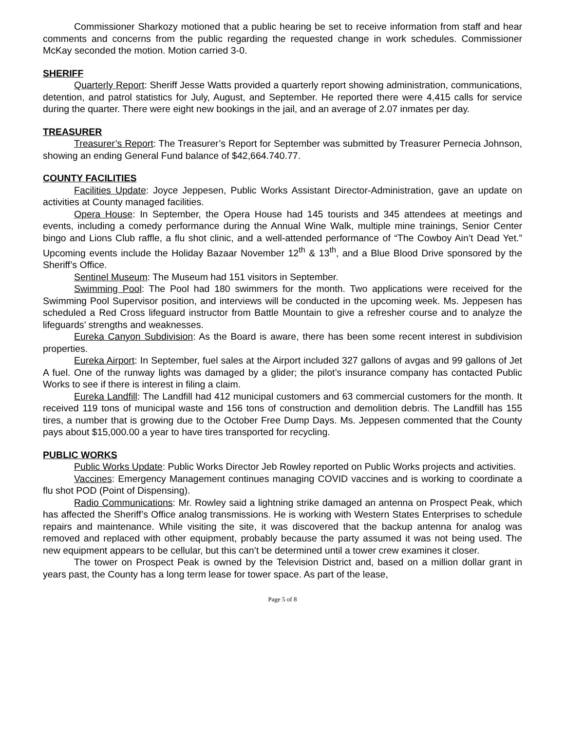Commissioner Sharkozy motioned that a public hearing be set to receive information from staff and hear comments and concerns from the public regarding the requested change in work schedules. Commissioner McKay seconded the motion. Motion carried 3-0.
SHERIFF
Quarterly Report: Sheriff Jesse Watts provided a quarterly report showing administration, communications, detention, and patrol statistics for July, August, and September. He reported there were 4,415 calls for service during the quarter. There were eight new bookings in the jail, and an average of 2.07 inmates per day.
TREASURER
Treasurer’s Report: The Treasurer’s Report for September was submitted by Treasurer Pernecia Johnson, showing an ending General Fund balance of $42,664.740.77.
COUNTY FACILITIES
Facilities Update: Joyce Jeppesen, Public Works Assistant Director-Administration, gave an update on activities at County managed facilities.
Opera House: In September, the Opera House had 145 tourists and 345 attendees at meetings and events, including a comedy performance during the Annual Wine Walk, multiple mine trainings, Senior Center bingo and Lions Club raffle, a flu shot clinic, and a well-attended performance of “The Cowboy Ain’t Dead Yet.” Upcoming events include the Holiday Bazaar November 12<sup>th</sup> & 13<sup>th</sup>, and a Blue Blood Drive sponsored by the Sheriff’s Office.
Sentinel Museum: The Museum had 151 visitors in September.
Swimming Pool: The Pool had 180 swimmers for the month. Two applications were received for the Swimming Pool Supervisor position, and interviews will be conducted in the upcoming week. Ms. Jeppesen has scheduled a Red Cross lifeguard instructor from Battle Mountain to give a refresher course and to analyze the lifeguards’ strengths and weaknesses.
Eureka Canyon Subdivision: As the Board is aware, there has been some recent interest in subdivision properties.
Eureka Airport: In September, fuel sales at the Airport included 327 gallons of avgas and 99 gallons of Jet A fuel. One of the runway lights was damaged by a glider; the pilot’s insurance company has contacted Public Works to see if there is interest in filing a claim.
Eureka Landfill: The Landfill had 412 municipal customers and 63 commercial customers for the month. It received 119 tons of municipal waste and 156 tons of construction and demolition debris. The Landfill has 155 tires, a number that is growing due to the October Free Dump Days. Ms. Jeppesen commented that the County pays about $15,000.00 a year to have tires transported for recycling.
PUBLIC WORKS
Public Works Update: Public Works Director Jeb Rowley reported on Public Works projects and activities.
Vaccines: Emergency Management continues managing COVID vaccines and is working to coordinate a flu shot POD (Point of Dispensing).
Radio Communications: Mr. Rowley said a lightning strike damaged an antenna on Prospect Peak, which has affected the Sheriff’s Office analog transmissions. He is working with Western States Enterprises to schedule repairs and maintenance. While visiting the site, it was discovered that the backup antenna for analog was removed and replaced with other equipment, probably because the party assumed it was not being used. The new equipment appears to be cellular, but this can’t be determined until a tower crew examines it closer.
The tower on Prospect Peak is owned by the Television District and, based on a million dollar grant in years past, the County has a long term lease for tower space. As part of the lease,
Page 5 of 8